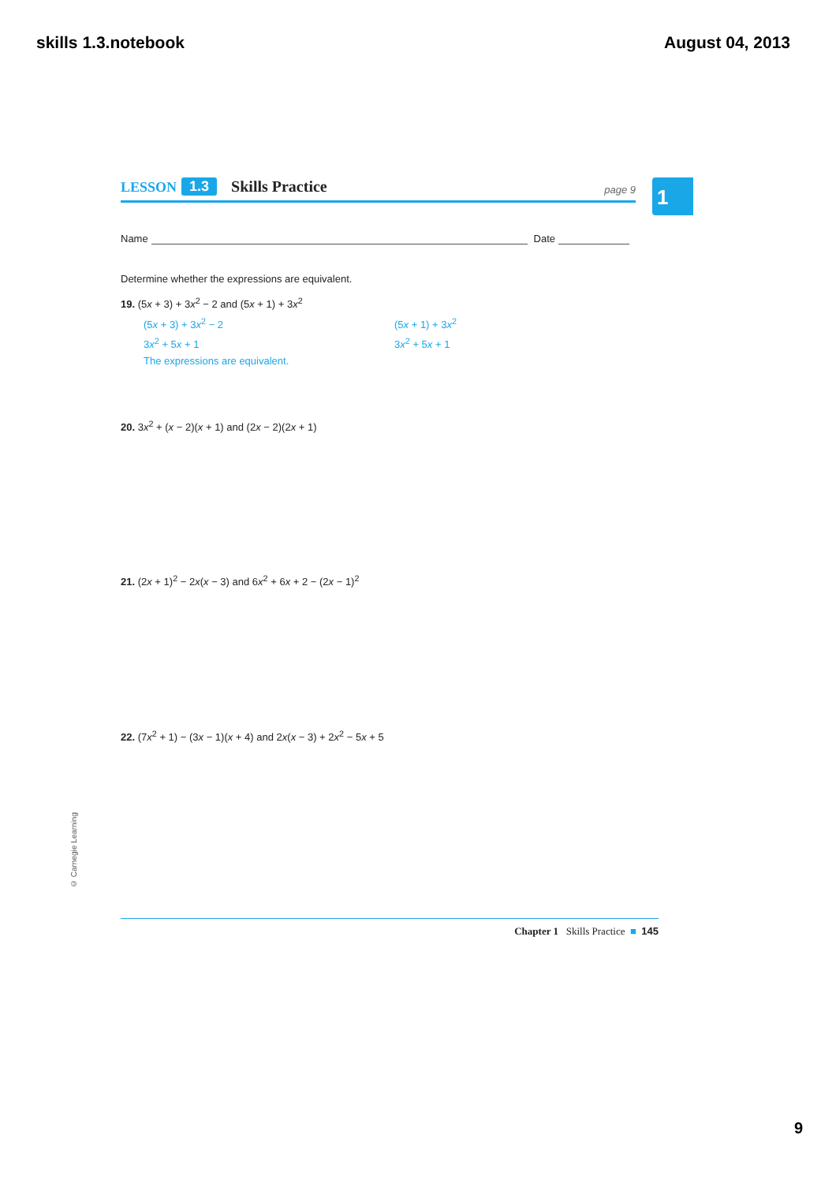skills 1.3.notebook August 04, 2013
LESSON 1.3 Skills Practice page 9
1
Name Date
Determine whether the expressions are equivalent.
19. (5x + 3) + 3x<sup>2</sup> − 2 and (5x + 1) + 3x<sup>2</sup>
(5x + 3) + 3x<sup>2</sup> − 2 (5x + 1) + 3x<sup>2</sup> 3x<sup>2</sup> + 5x + 1 3x<sup>2</sup> + 5x + 1 The expressions are equivalent.
20. 3x<sup>2</sup> + (x − 2)(x + 1) and (2x − 2)(2x + 1)
21. (2x + 1)<sup>2</sup> − 2x(x − 3) and 6x<sup>2</sup> + 6x + 2 − (2x − 1)<sup>2</sup>
22. (7x<sup>2</sup> + 1) − (3x − 1)(x + 4) and 2x(x − 3) + 2x<sup>2</sup> − 5x + 5
© Carnegie Learning
Chapter 1 Skills Practice ■ 145
9